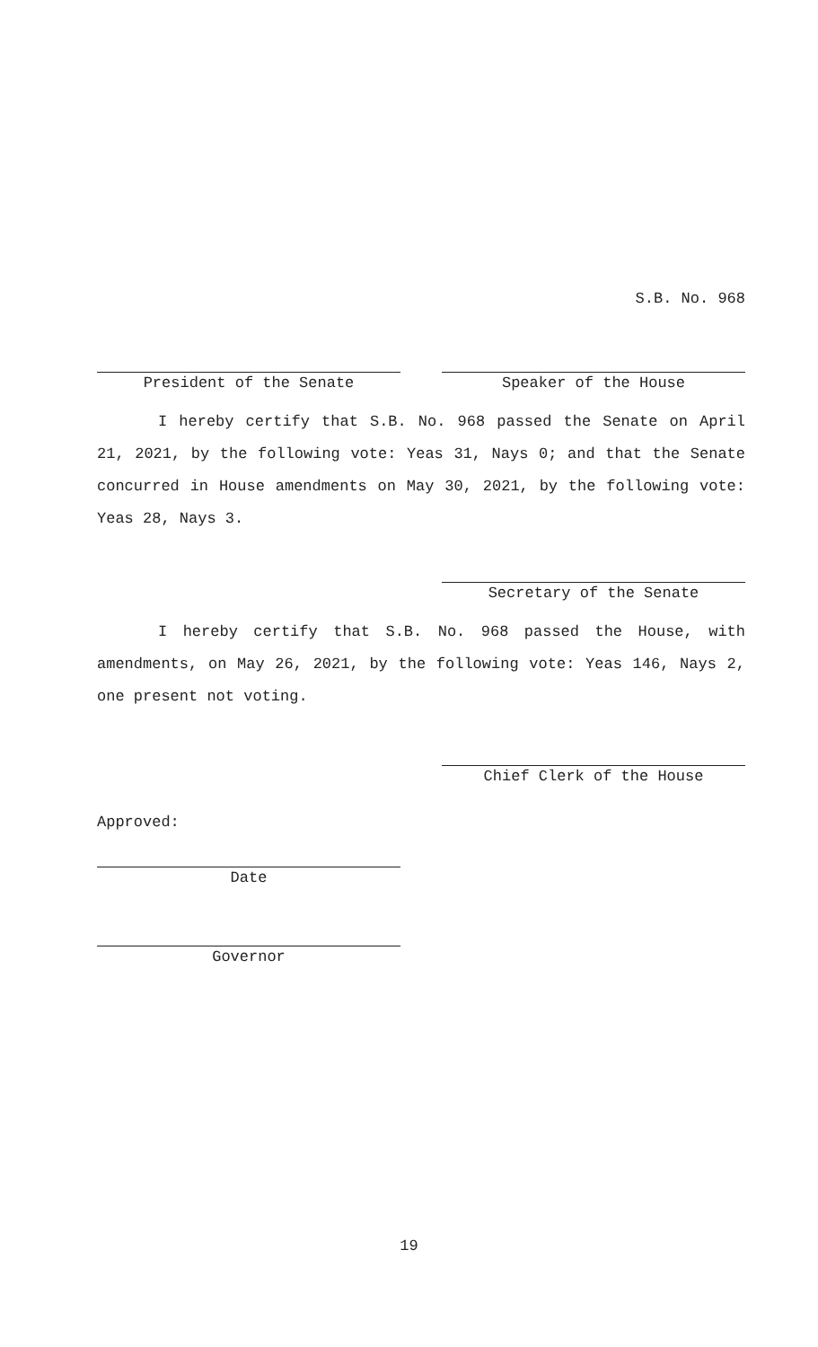S.B. No. 968
President of the Senate Speaker of the House
I hereby certify that S.B. No. 968 passed the Senate on April 21, 2021, by the following vote: Yeas 31, Nays 0; and that the Senate concurred in House amendments on May 30, 2021, by the following vote: Yeas 28, Nays 3.
Secretary of the Senate
I hereby certify that S.B. No. 968 passed the House, with amendments, on May 26, 2021, by the following vote: Yeas 146, Nays 2, one present not voting.
Chief Clerk of the House
Approved:
Date
Governor
19